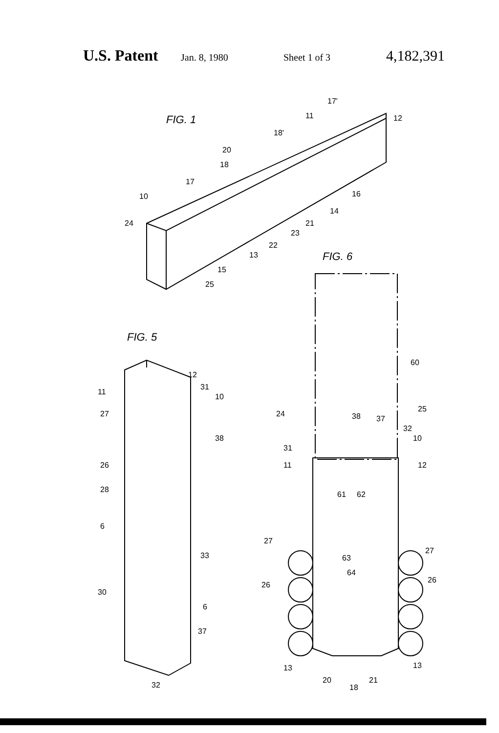U.S. Patent Jan. 8, 1980 Sheet 1 of 3 4,182,391
FIG. 1
FIG. 6
FIG. 5
17'
11
12
18'
20
18
17
10
24
16
14
21
23
22
13
15
25
60
24
25
38
37
32
10
31
11
12
61
62
27
27
63
64
26
26
13
13
20
21
18
12
11
31
10
27
38
26
28
6
33
30
6
37
32